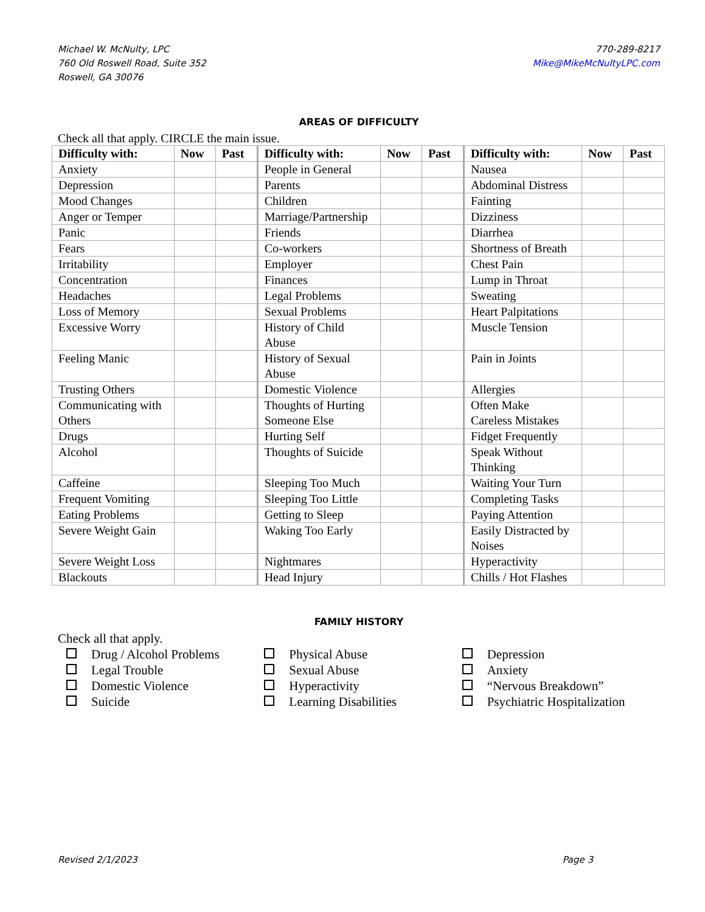Michael W. McNulty, LPC
760 Old Roswell Road, Suite 352
Roswell, GA 30076
770-289-8217
Mike@MikeMcNultyLPC.com
AREAS OF DIFFICULTY
Check all that apply. CIRCLE the main issue.
| Difficulty with: | Now | Past | Difficulty with: | Now | Past | Difficulty with: | Now | Past |
| --- | --- | --- | --- | --- | --- | --- | --- | --- |
| Anxiety | | | People in General | | | Nausea | | |
| Depression | | | Parents | | | Abdominal Distress | | |
| Mood Changes | | | Children | | | Fainting | | |
| Anger or Temper | | | Marriage/Partnership | | | Dizziness | | |
| Panic | | | Friends | | | Diarrhea | | |
| Fears | | | Co-workers | | | Shortness of Breath | | |
| Irritability | | | Employer | | | Chest Pain | | |
| Concentration | | | Finances | | | Lump in Throat | | |
| Headaches | | | Legal Problems | | | Sweating | | |
| Loss of Memory | | | Sexual Problems | | | Heart Palpitations | | |
| Excessive Worry | | | History of Child Abuse | | | Muscle Tension | | |
| Feeling Manic | | | History of Sexual Abuse | | | Pain in Joints | | |
| Trusting Others | | | Domestic Violence | | | Allergies | | |
| Communicating with Others | | | Thoughts of Hurting Someone Else | | | Often Make Careless Mistakes | | |
| Drugs | | | Hurting Self | | | Fidget Frequently | | |
| Alcohol | | | Thoughts of Suicide | | | Speak Without Thinking | | |
| Caffeine | | | Sleeping Too Much | | | Waiting Your Turn | | |
| Frequent Vomiting | | | Sleeping Too Little | | | Completing Tasks | | |
| Eating Problems | | | Getting to Sleep | | | Paying Attention | | |
| Severe Weight Gain | | | Waking Too Early | | | Easily Distracted by Noises | | |
| Severe Weight Loss | | | Nightmares | | | Hyperactivity | | |
| Blackouts | | | Head Injury | | | Chills / Hot Flashes | | |
FAMILY HISTORY
Check all that apply.
Drug / Alcohol Problems
Legal Trouble
Domestic Violence
Suicide
Physical Abuse
Sexual Abuse
Hyperactivity
Learning Disabilities
Depression
Anxiety
“Nervous Breakdown”
Psychiatric Hospitalization
Revised 2/1/2023 Page 3